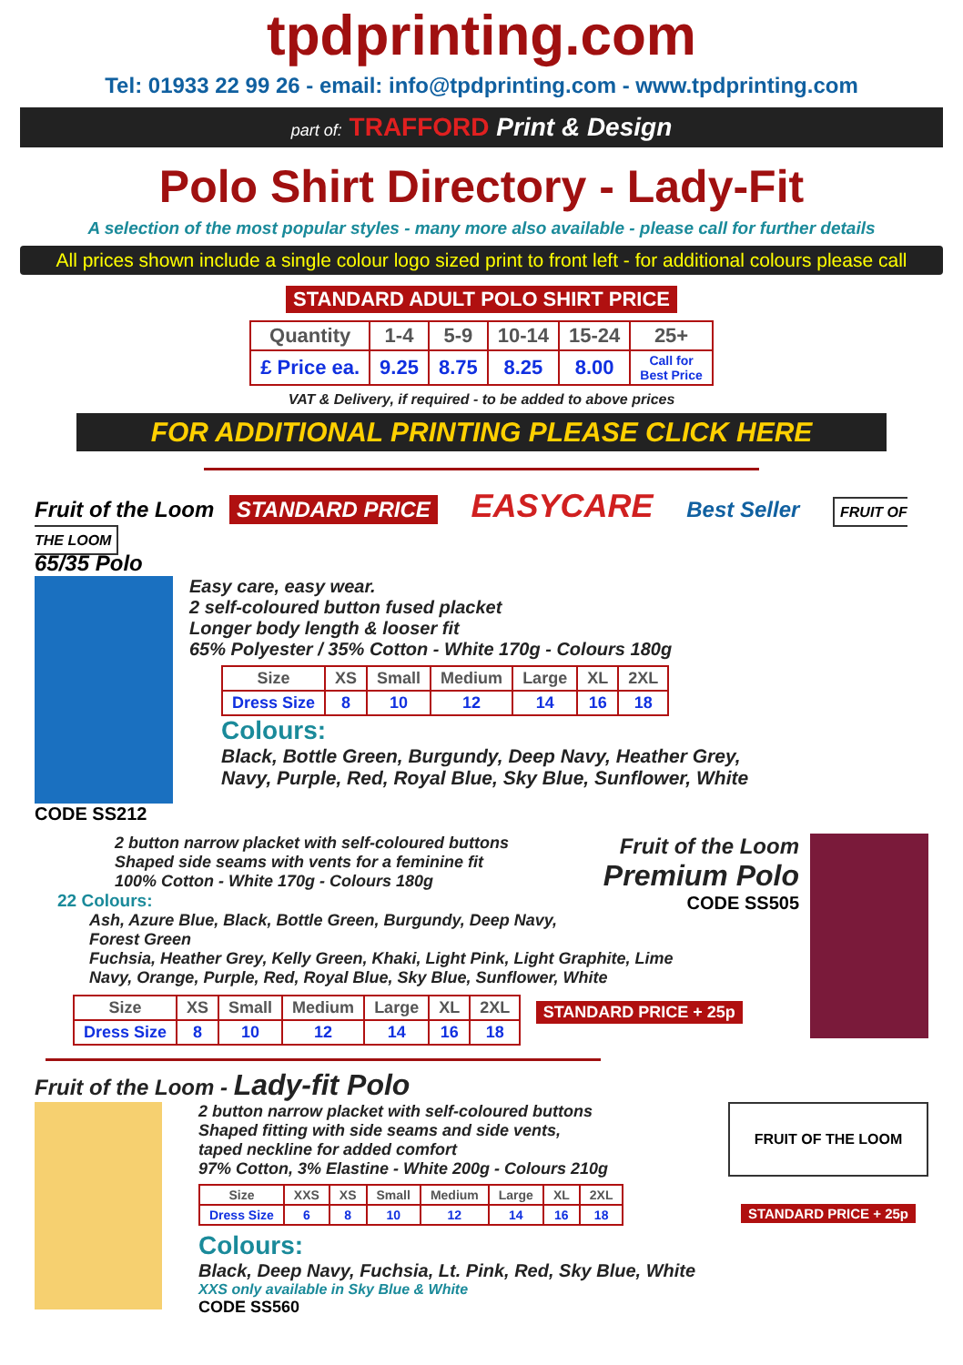tpdprinting.com
Tel: 01933 22 99 26 - email: info@tpdprinting.com - www.tpdprinting.com
part of: TRAFFORD Print & Design
Polo Shirt Directory - Lady-Fit
A selection of the most popular styles - many more also available - please call for further details
All prices shown include a single colour logo sized print to front left - for additional colours please call
STANDARD ADULT POLO SHIRT PRICE
| Quantity | 1-4 | 5-9 | 10-14 | 15-24 | 25+ |
| --- | --- | --- | --- | --- | --- |
| £ Price ea. | 9.25 | 8.75 | 8.25 | 8.00 | Call for Best Price |
VAT & Delivery, if required - to be added to above prices
FOR ADDITIONAL PRINTING PLEASE CLICK HERE
Fruit of the Loom STANDARD PRICE EASYCARE Best Seller FRUIT OF THE LOOM
65/35 Polo
Easy care, easy wear.
2 self-coloured button fused placket
Longer body length & looser fit
65% Polyester / 35% Cotton - White 170g - Colours 180g
| Size | XS | Small | Medium | Large | XL | 2XL |
| --- | --- | --- | --- | --- | --- | --- |
| Dress Size | 8 | 10 | 12 | 14 | 16 | 18 |
Colours:
Black, Bottle Green, Burgundy, Deep Navy, Heather Grey,
Navy, Purple, Red, Royal Blue, Sky Blue, Sunflower, White
CODE SS212
Fruit of the Loom
Premium Polo
CODE SS505
2 button narrow placket with self-coloured buttons
Shaped side seams with vents for a feminine fit
100% Cotton - White 170g - Colours 180g
22 Colours:
Ash, Azure Blue, Black, Bottle Green, Burgundy, Deep Navy, Forest Green
Fuchsia, Heather Grey, Kelly Green, Khaki, Light Pink, Light Graphite, Lime
Navy, Orange, Purple, Red, Royal Blue, Sky Blue, Sunflower, White
| Size | XS | Small | Medium | Large | XL | 2XL |
| --- | --- | --- | --- | --- | --- | --- |
| Dress Size | 8 | 10 | 12 | 14 | 16 | 18 |
STANDARD PRICE + 25p
Fruit of the Loom - Lady-fit Polo
FRUIT OF THE LOOM
STANDARD PRICE + 25p
2 button narrow placket with self-coloured buttons
Shaped fitting with side seams and side vents,
taped neckline for added comfort
97% Cotton, 3% Elastine - White 200g - Colours 210g
| Size | XXS | XS | Small | Medium | Large | XL | 2XL |
| --- | --- | --- | --- | --- | --- | --- | --- |
| Dress Size | 6 | 8 | 10 | 12 | 14 | 16 | 18 |
Colours:
Black, Deep Navy, Fuchsia, Lt. Pink, Red, Sky Blue, White
XXS only available in Sky Blue & White
CODE SS560